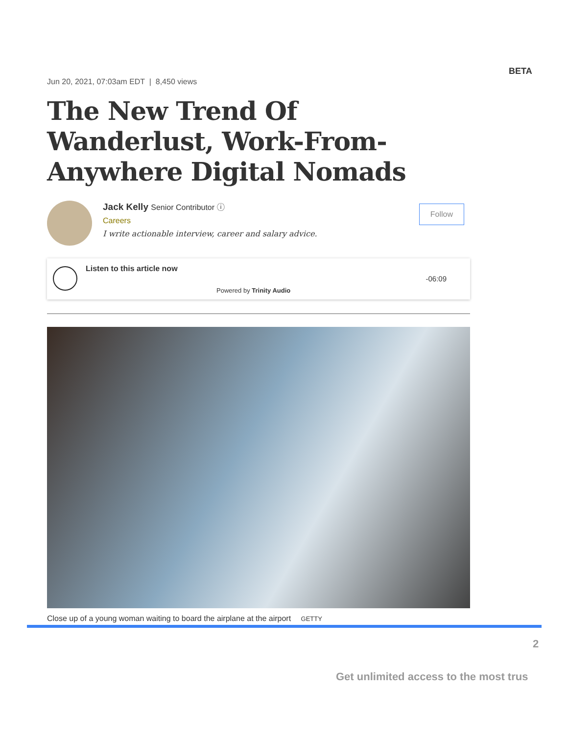BETA
Jun 20, 2021, 07:03am EDT | 8,450 views
The New Trend Of Wanderlust, Work-From-Anywhere Digital Nomads
Jack Kelly Senior Contributor ⓘ
Careers
I write actionable interview, career and salary advice.
Follow
Listen to this article now
Powered by Trinity Audio
-06:09
Close up of a young woman waiting to board the airplane at the airport GETTY
2
Get unlimited access to the most trus